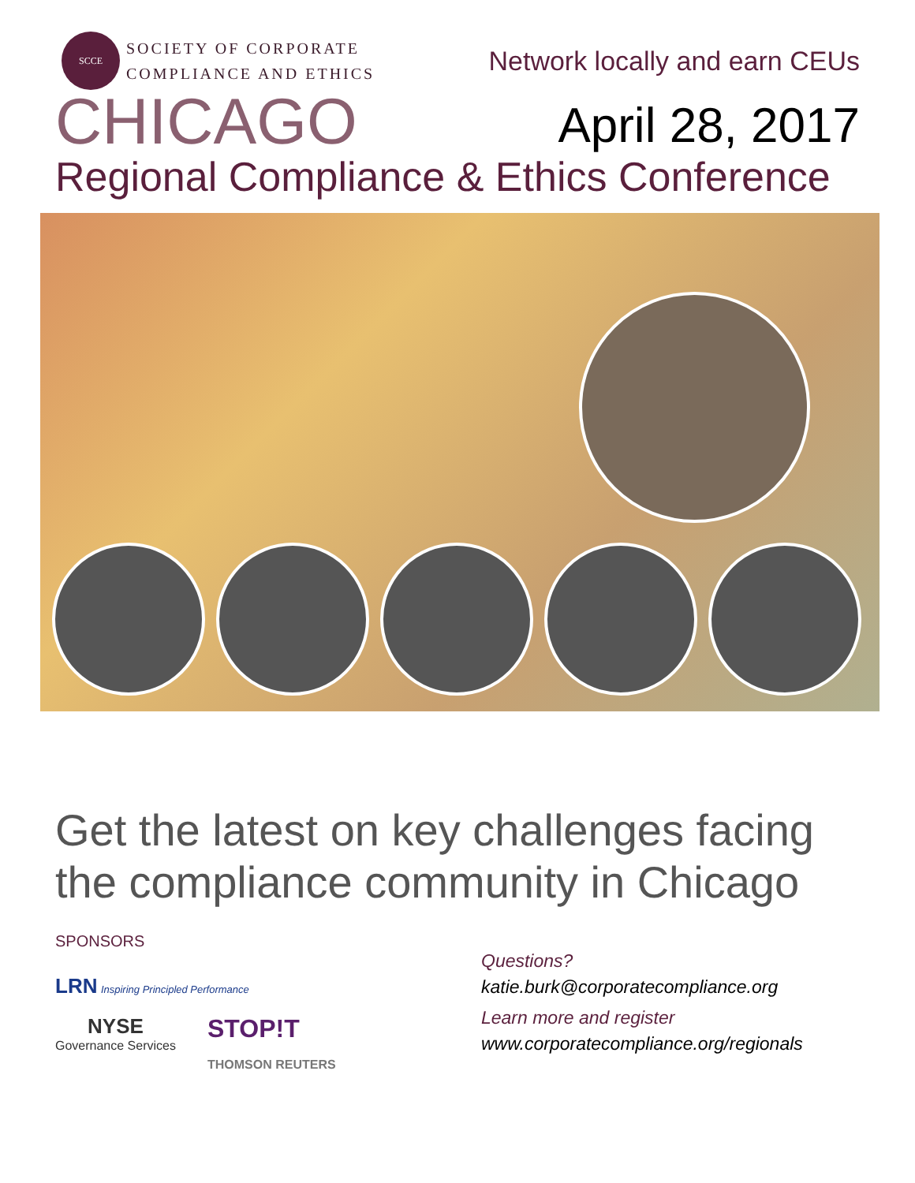SCCE
SOCIETY OF CORPORATE
COMPLIANCE AND ETHICS
Network locally and earn CEUs
CHICAGO
April 28, 2017
Regional Compliance & Ethics Conference
Get the latest on key challenges facing the compliance community in Chicago
SPONSORS
LRN Inspiring Principled Performance
NYSE
Governance Services
STOP!T
THOMSON REUTERS
Questions?
katie.burk@corporatecompliance.org
Learn more and register
www.corporatecompliance.org/regionals